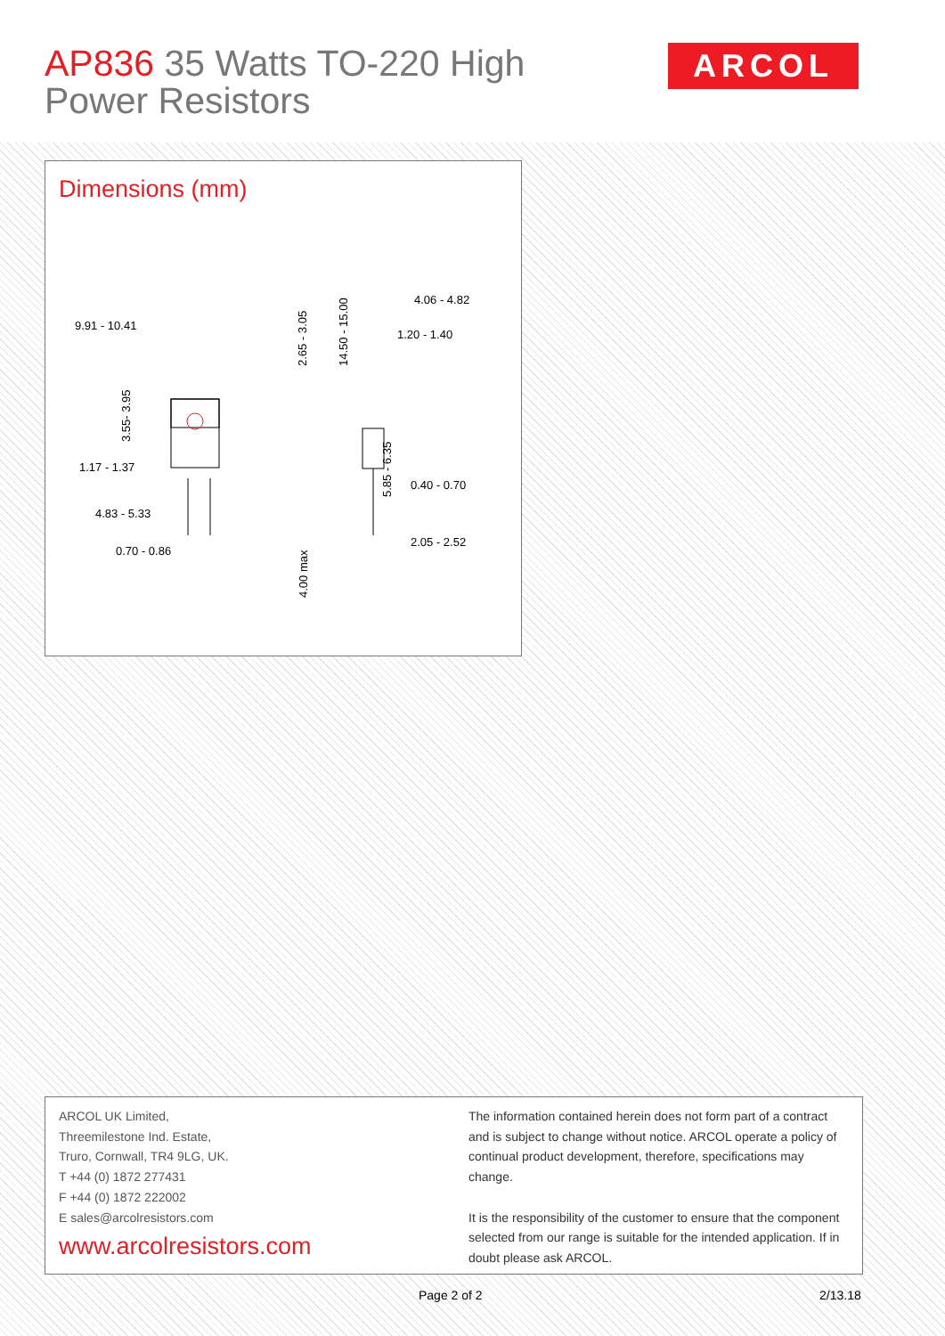AP836 35 Watts TO-220 High Power Resistors
ARCOL
Dimensions (mm)
9.91 - 10.41
1.17 - 1.37
4.83 - 5.33
0.70 - 0.86
4.06 - 4.82
1.20 - 1.40
0.40 - 0.70
2.05 - 2.52
2.65 - 3.05
14.50 - 15.00
3.55- 3.95
5.85 - 6.35
4.00 max
ARCOL UK Limited,
Threemilestone Ind. Estate,
Truro, Cornwall, TR4 9LG, UK.
T +44 (0) 1872 277431
F +44 (0) 1872 222002
E sales@arcolresistors.com
www.arcolresistors.com
The information contained herein does not form part of a contract and is subject to change without notice. ARCOL operate a policy of continual product development, therefore, specifications may change.
It is the responsibility of the customer to ensure that the component selected from our range is suitable for the intended application. If in doubt please ask ARCOL.
Page 2 of 2 2/13.18